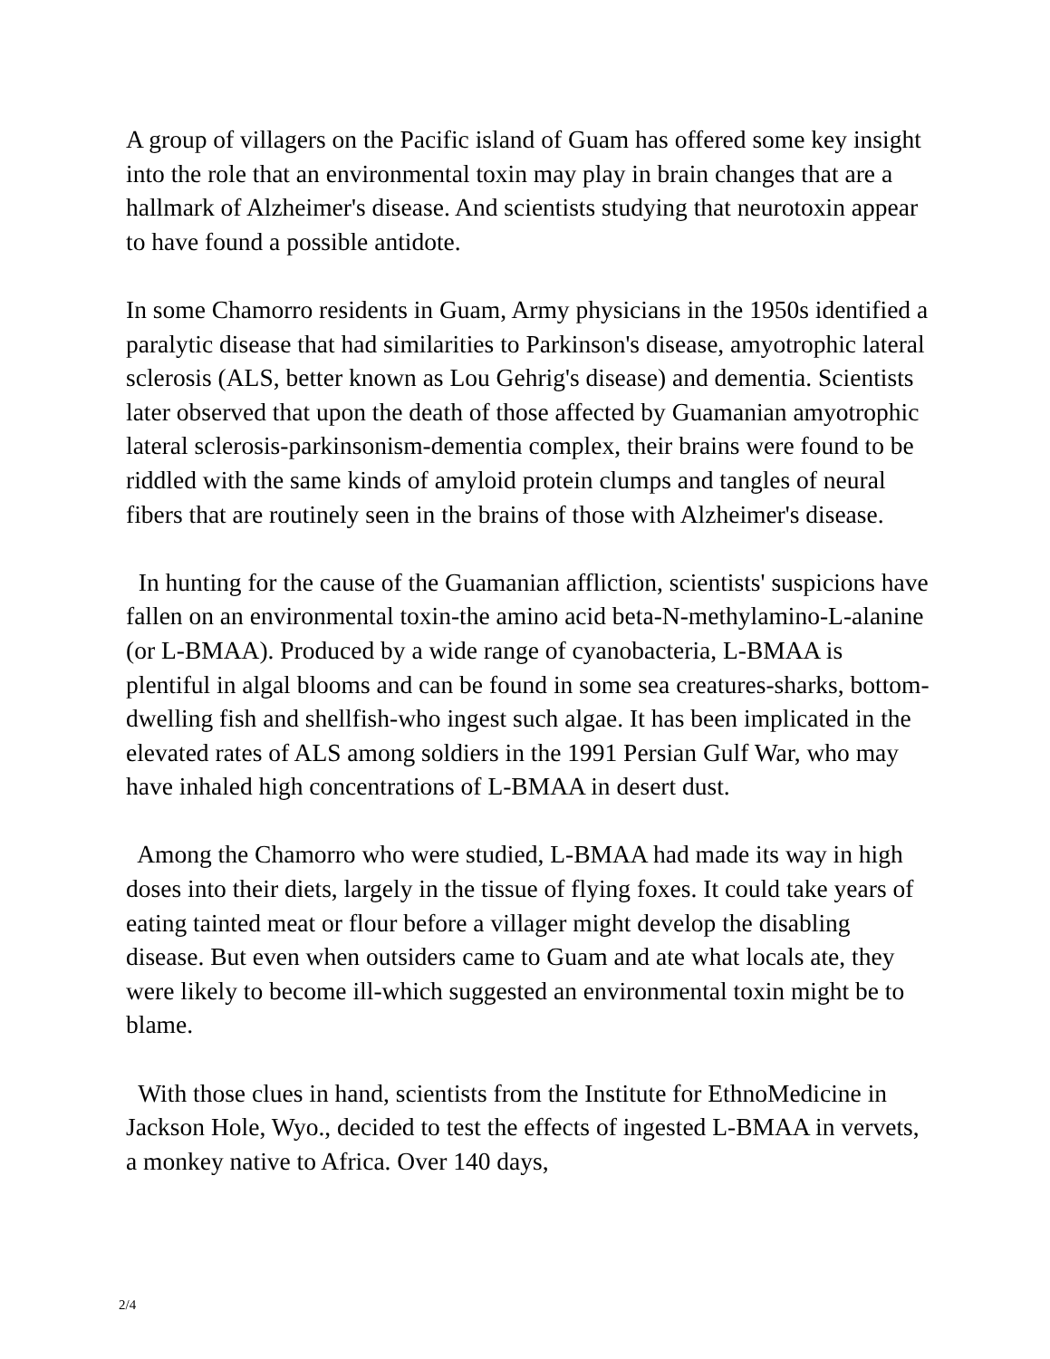A group of villagers on the Pacific island of Guam has offered some key insight into the role that an environmental toxin may play in brain changes that are a hallmark of Alzheimer's disease. And scientists studying that neurotoxin appear to have found a possible antidote.
In some Chamorro residents in Guam, Army physicians in the 1950s identified a paralytic disease that had similarities to Parkinson's disease, amyotrophic lateral sclerosis (ALS, better known as Lou Gehrig's disease) and dementia. Scientists later observed that upon the death of those affected by Guamanian amyotrophic lateral sclerosis-parkinsonism-dementia complex, their brains were found to be riddled with the same kinds of amyloid protein clumps and tangles of neural fibers that are routinely seen in the brains of those with Alzheimer's disease.
In hunting for the cause of the Guamanian affliction, scientists' suspicions have fallen on an environmental toxin-the amino acid beta-N-methylamino-L-alanine (or L-BMAA). Produced by a wide range of cyanobacteria, L-BMAA is plentiful in algal blooms and can be found in some sea creatures-sharks, bottom-dwelling fish and shellfish-who ingest such algae. It has been implicated in the elevated rates of ALS among soldiers in the 1991 Persian Gulf War, who may have inhaled high concentrations of L-BMAA in desert dust.
Among the Chamorro who were studied, L-BMAA had made its way in high doses into their diets, largely in the tissue of flying foxes. It could take years of eating tainted meat or flour before a villager might develop the disabling disease. But even when outsiders came to Guam and ate what locals ate, they were likely to become ill-which suggested an environmental toxin might be to blame.
With those clues in hand, scientists from the Institute for EthnoMedicine in Jackson Hole, Wyo., decided to test the effects of ingested L-BMAA in vervets, a monkey native to Africa. Over 140 days,
2/4